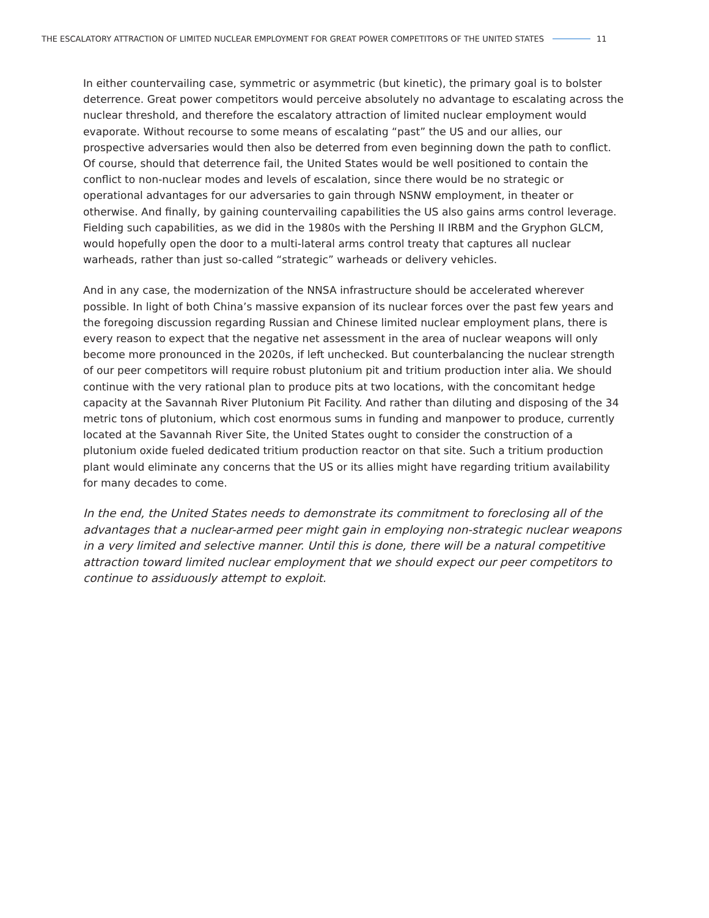THE ESCALATORY ATTRACTION OF LIMITED NUCLEAR EMPLOYMENT FOR GREAT POWER COMPETITORS OF THE UNITED STATES 11
In either countervailing case, symmetric or asymmetric (but kinetic), the primary goal is to bolster deterrence. Great power competitors would perceive absolutely no advantage to escalating across the nuclear threshold, and therefore the escalatory attraction of limited nuclear employment would evaporate. Without recourse to some means of escalating “past” the US and our allies, our prospective adversaries would then also be deterred from even beginning down the path to conflict. Of course, should that deterrence fail, the United States would be well positioned to contain the conflict to non-nuclear modes and levels of escalation, since there would be no strategic or operational advantages for our adversaries to gain through NSNW employment, in theater or otherwise. And finally, by gaining countervailing capabilities the US also gains arms control leverage. Fielding such capabilities, as we did in the 1980s with the Pershing II IRBM and the Gryphon GLCM, would hopefully open the door to a multi-lateral arms control treaty that captures all nuclear warheads, rather than just so-called “strategic” warheads or delivery vehicles.
And in any case, the modernization of the NNSA infrastructure should be accelerated wherever possible. In light of both China’s massive expansion of its nuclear forces over the past few years and the foregoing discussion regarding Russian and Chinese limited nuclear employment plans, there is every reason to expect that the negative net assessment in the area of nuclear weapons will only become more pronounced in the 2020s, if left unchecked. But counterbalancing the nuclear strength of our peer competitors will require robust plutonium pit and tritium production inter alia. We should continue with the very rational plan to produce pits at two locations, with the concomitant hedge capacity at the Savannah River Plutonium Pit Facility. And rather than diluting and disposing of the 34 metric tons of plutonium, which cost enormous sums in funding and manpower to produce, currently located at the Savannah River Site, the United States ought to consider the construction of a plutonium oxide fueled dedicated tritium production reactor on that site. Such a tritium production plant would eliminate any concerns that the US or its allies might have regarding tritium availability for many decades to come.
In the end, the United States needs to demonstrate its commitment to foreclosing all of the advantages that a nuclear-armed peer might gain in employing non-strategic nuclear weapons in a very limited and selective manner. Until this is done, there will be a natural competitive attraction toward limited nuclear employment that we should expect our peer competitors to continue to assiduously attempt to exploit.